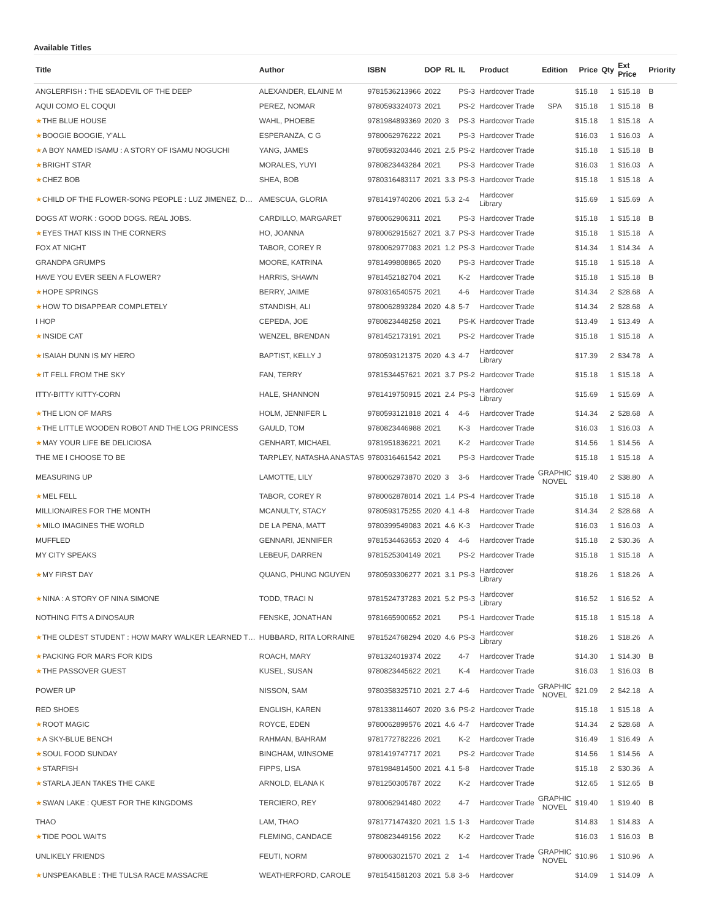Available Titles
| Title | Author | ISBN | DOP | RL | IL | Product | Edition | Price | Qty | Ext Price | Priority |
| --- | --- | --- | --- | --- | --- | --- | --- | --- | --- | --- | --- |
| ANGLERFISH : THE SEADEVIL OF THE DEEP | ALEXANDER, ELAINE M | 9781536213966 | 2022 | | PS-3 | Hardcover Trade | | $15.18 | 1 | $15.18 | B |
| AQUI COMO EL COQUI | PEREZ, NOMAR | 9780593324073 | 2021 | | PS-2 | Hardcover Trade | SPA | $15.18 | 1 | $15.18 | B |
| ★ THE BLUE HOUSE | WAHL, PHOEBE | 9781984893369 | 2020 | 3 | PS-3 | Hardcover Trade | | $15.18 | 1 | $15.18 | A |
| ★ BOOGIE BOOGIE, Y'ALL | ESPERANZA, C G | 9780062976222 | 2021 | | PS-3 | Hardcover Trade | | $16.03 | 1 | $16.03 | A |
| ★ A BOY NAMED ISAMU : A STORY OF ISAMU NOGUCHI | YANG, JAMES | 9780593203446 | 2021 | 2.5 | PS-2 | Hardcover Trade | | $15.18 | 1 | $15.18 | B |
| ★ BRIGHT STAR | MORALES, YUYI | 9780823443284 | 2021 | | PS-3 | Hardcover Trade | | $16.03 | 1 | $16.03 | A |
| ★ CHEZ BOB | SHEA, BOB | 9780316483117 | 2021 | 3.3 | PS-3 | Hardcover Trade | | $15.18 | 1 | $15.18 | A |
| ★ CHILD OF THE FLOWER-SONG PEOPLE : LUZ JIMENEZ, D… | AMESCUA, GLORIA | 9781419740206 | 2021 | 5.3 | 2-4 | Hardcover Library | | $15.69 | 1 | $15.69 | A |
| DOGS AT WORK : GOOD DOGS. REAL JOBS. | CARDILLO, MARGARET | 9780062906311 | 2021 | | PS-3 | Hardcover Trade | | $15.18 | 1 | $15.18 | B |
| ★ EYES THAT KISS IN THE CORNERS | HO, JOANNA | 9780062915627 | 2021 | 3.7 | PS-3 | Hardcover Trade | | $15.18 | 1 | $15.18 | A |
| FOX AT NIGHT | TABOR, COREY R | 9780062977083 | 2021 | 1.2 | PS-3 | Hardcover Trade | | $14.34 | 1 | $14.34 | A |
| GRANDPA GRUMPS | MOORE, KATRINA | 9781499808865 | 2020 | | PS-3 | Hardcover Trade | | $15.18 | 1 | $15.18 | A |
| HAVE YOU EVER SEEN A FLOWER? | HARRIS, SHAWN | 9781452182704 | 2021 | | K-2 | Hardcover Trade | | $15.18 | 1 | $15.18 | B |
| ★ HOPE SPRINGS | BERRY, JAIME | 9780316540575 | 2021 | | 4-6 | Hardcover Trade | | $14.34 | 2 | $28.68 | A |
| ★ HOW TO DISAPPEAR COMPLETELY | STANDISH, ALI | 9780062893284 | 2020 | 4.8 | 5-7 | Hardcover Trade | | $14.34 | 2 | $28.68 | A |
| I HOP | CEPEDA, JOE | 9780823448258 | 2021 | | PS-K | Hardcover Trade | | $13.49 | 1 | $13.49 | A |
| ★ INSIDE CAT | WENZEL, BRENDAN | 9781452173191 | 2021 | | PS-2 | Hardcover Trade | | $15.18 | 1 | $15.18 | A |
| ★ ISAIAH DUNN IS MY HERO | BAPTIST, KELLY J | 9780593121375 | 2020 | 4.3 | 4-7 | Hardcover Library | | $17.39 | 2 | $34.78 | A |
| ★ IT FELL FROM THE SKY | FAN, TERRY | 9781534457621 | 2021 | 3.7 | PS-2 | Hardcover Trade | | $15.18 | 1 | $15.18 | A |
| ITTY-BITTY KITTY-CORN | HALE, SHANNON | 9781419750915 | 2021 | 2.4 | PS-3 | Hardcover Library | | $15.69 | 1 | $15.69 | A |
| ★ THE LION OF MARS | HOLM, JENNIFER L | 9780593121818 | 2021 | 4 | 4-6 | Hardcover Trade | | $14.34 | 2 | $28.68 | A |
| ★ THE LITTLE WOODEN ROBOT AND THE LOG PRINCESS | GAULD, TOM | 9780823446988 | 2021 | | K-3 | Hardcover Trade | | $16.03 | 1 | $16.03 | A |
| ★ MAY YOUR LIFE BE DELICIOSA | GENHART, MICHAEL | 9781951836221 | 2021 | | K-2 | Hardcover Trade | | $14.56 | 1 | $14.56 | A |
| THE ME I CHOOSE TO BE | TARPLEY, NATASHA ANASTAS | 9780316461542 | 2021 | | PS-3 | Hardcover Trade | | $15.18 | 1 | $15.18 | A |
| MEASURING UP | LAMOTTE, LILY | 9780062973870 | 2020 | 3 | 3-6 | Hardcover Trade | GRAPHIC NOVEL | $19.40 | 2 | $38.80 | A |
| ★ MEL FELL | TABOR, COREY R | 9780062878014 | 2021 | 1.4 | PS-4 | Hardcover Trade | | $15.18 | 1 | $15.18 | A |
| MILLIONAIRES FOR THE MONTH | MCANULTY, STACY | 9780593175255 | 2020 | 4.1 | 4-8 | Hardcover Trade | | $14.34 | 2 | $28.68 | A |
| ★ MILO IMAGINES THE WORLD | DE LA PENA, MATT | 9780399549083 | 2021 | 4.6 | K-3 | Hardcover Trade | | $16.03 | 1 | $16.03 | A |
| MUFFLED | GENNARI, JENNIFER | 9781534463653 | 2020 | 4 | 4-6 | Hardcover Trade | | $15.18 | 2 | $30.36 | A |
| MY CITY SPEAKS | LEBEUF, DARREN | 9781525304149 | 2021 | | PS-2 | Hardcover Trade | | $15.18 | 1 | $15.18 | A |
| ★ MY FIRST DAY | QUANG, PHUNG NGUYEN | 9780593306277 | 2021 | 3.1 | PS-3 | Hardcover Library | | $18.26 | 1 | $18.26 | A |
| ★ NINA : A STORY OF NINA SIMONE | TODD, TRACI N | 9781524737283 | 2021 | 5.2 | PS-3 | Hardcover Library | | $16.52 | 1 | $16.52 | A |
| NOTHING FITS A DINOSAUR | FENSKE, JONATHAN | 9781665900652 | 2021 | | PS-1 | Hardcover Trade | | $15.18 | 1 | $15.18 | A |
| ★ THE OLDEST STUDENT : HOW MARY WALKER LEARNED T… | HUBBARD, RITA LORRAINE | 9781524768294 | 2020 | 4.6 | PS-3 | Hardcover Library | | $18.26 | 1 | $18.26 | A |
| ★ PACKING FOR MARS FOR KIDS | ROACH, MARY | 9781324019374 | 2022 | | 4-7 | Hardcover Trade | | $14.30 | 1 | $14.30 | B |
| ★ THE PASSOVER GUEST | KUSEL, SUSAN | 9780823445622 | 2021 | | K-4 | Hardcover Trade | | $16.03 | 1 | $16.03 | B |
| POWER UP | NISSON, SAM | 9780358325710 | 2021 | 2.7 | 4-6 | Hardcover Trade | GRAPHIC NOVEL | $21.09 | 2 | $42.18 | A |
| RED SHOES | ENGLISH, KAREN | 9781338114607 | 2020 | 3.6 | PS-2 | Hardcover Trade | | $15.18 | 1 | $15.18 | A |
| ★ ROOT MAGIC | ROYCE, EDEN | 9780062899576 | 2021 | 4.6 | 4-7 | Hardcover Trade | | $14.34 | 2 | $28.68 | A |
| ★ A SKY-BLUE BENCH | RAHMAN, BAHRAM | 9781772782226 | 2021 | | K-2 | Hardcover Trade | | $16.49 | 1 | $16.49 | A |
| ★ SOUL FOOD SUNDAY | BINGHAM, WINSOME | 9781419747717 | 2021 | | PS-2 | Hardcover Trade | | $14.56 | 1 | $14.56 | A |
| ★ STARFISH | FIPPS, LISA | 9781984814500 | 2021 | 4.1 | 5-8 | Hardcover Trade | | $15.18 | 2 | $30.36 | A |
| ★ STARLA JEAN TAKES THE CAKE | ARNOLD, ELANA K | 9781250305787 | 2022 | | K-2 | Hardcover Trade | | $12.65 | 1 | $12.65 | B |
| ★ SWAN LAKE : QUEST FOR THE KINGDOMS | TERCIERO, REY | 9780062941480 | 2022 | | 4-7 | Hardcover Trade | GRAPHIC NOVEL | $19.40 | 1 | $19.40 | B |
| THAO | LAM, THAO | 9781771474320 | 2021 | 1.5 | 1-3 | Hardcover Trade | | $14.83 | 1 | $14.83 | A |
| ★ TIDE POOL WAITS | FLEMING, CANDACE | 9780823449156 | 2022 | | K-2 | Hardcover Trade | | $16.03 | 1 | $16.03 | B |
| UNLIKELY FRIENDS | FEUTI, NORM | 9780063021570 | 2021 | 2 | 1-4 | Hardcover Trade | GRAPHIC NOVEL | $10.96 | 1 | $10.96 | A |
| ★ UNSPEAKABLE : THE TULSA RACE MASSACRE | WEATHERFORD, CAROLE | 9781541581203 | 2021 | 5.8 | 3-6 | Hardcover | | $14.09 | 1 | $14.09 | A |